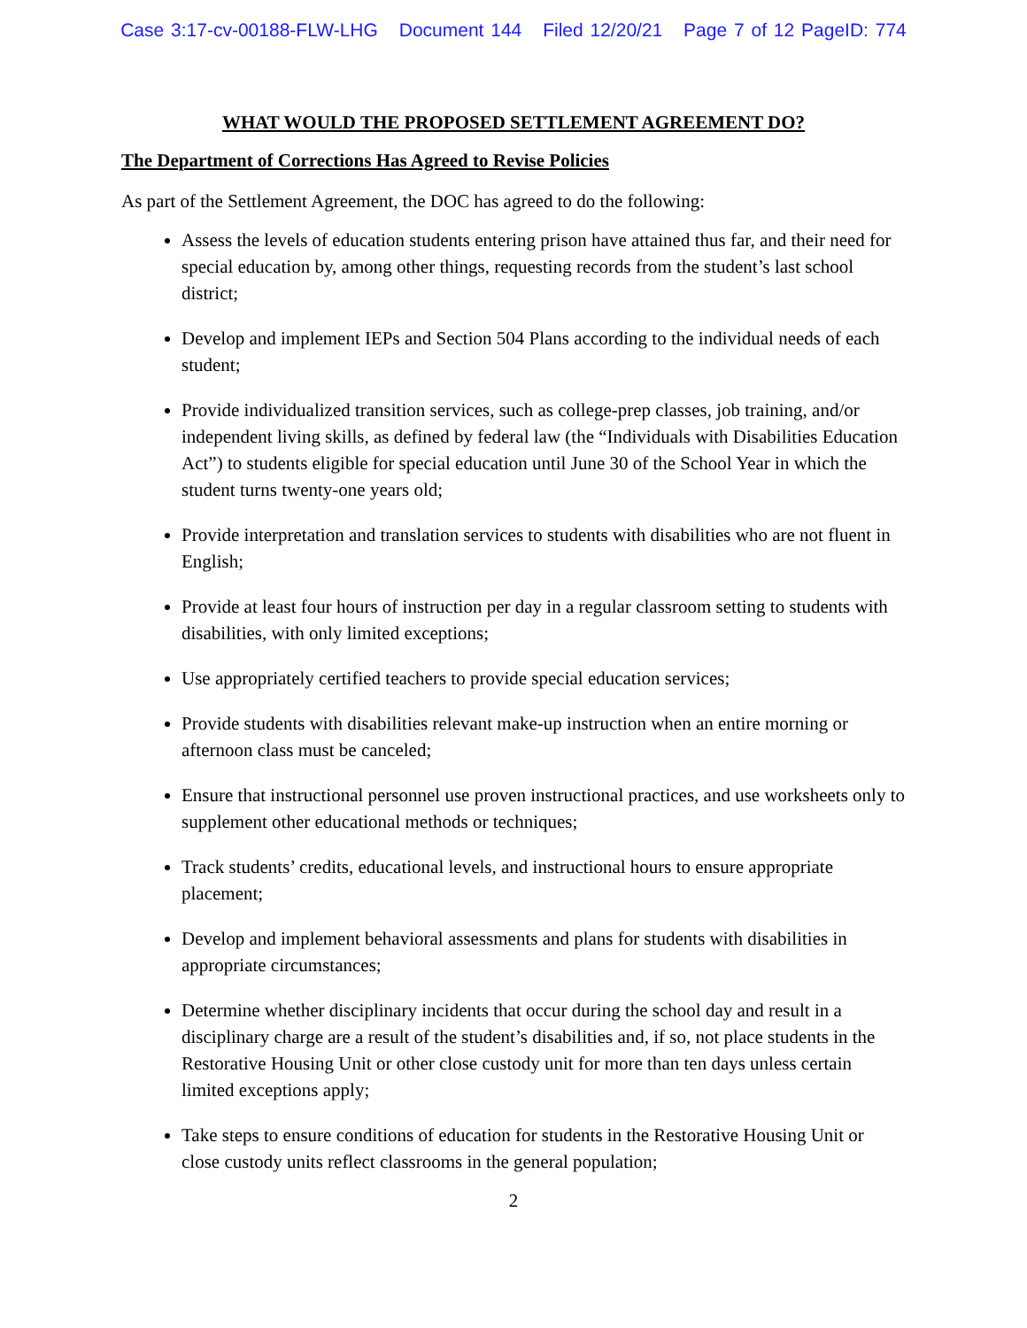Case 3:17-cv-00188-FLW-LHG Document 144 Filed 12/20/21 Page 7 of 12 PageID: 774
WHAT WOULD THE PROPOSED SETTLEMENT AGREEMENT DO?
The Department of Corrections Has Agreed to Revise Policies
As part of the Settlement Agreement, the DOC has agreed to do the following:
Assess the levels of education students entering prison have attained thus far, and their need for special education by, among other things, requesting records from the student’s last school district;
Develop and implement IEPs and Section 504 Plans according to the individual needs of each student;
Provide individualized transition services, such as college-prep classes, job training, and/or independent living skills, as defined by federal law (the “Individuals with Disabilities Education Act”) to students eligible for special education until June 30 of the School Year in which the student turns twenty-one years old;
Provide interpretation and translation services to students with disabilities who are not fluent in English;
Provide at least four hours of instruction per day in a regular classroom setting to students with disabilities, with only limited exceptions;
Use appropriately certified teachers to provide special education services;
Provide students with disabilities relevant make-up instruction when an entire morning or afternoon class must be canceled;
Ensure that instructional personnel use proven instructional practices, and use worksheets only to supplement other educational methods or techniques;
Track students’ credits, educational levels, and instructional hours to ensure appropriate placement;
Develop and implement behavioral assessments and plans for students with disabilities in appropriate circumstances;
Determine whether disciplinary incidents that occur during the school day and result in a disciplinary charge are a result of the student’s disabilities and, if so, not place students in the Restorative Housing Unit or other close custody unit for more than ten days unless certain limited exceptions apply;
Take steps to ensure conditions of education for students in the Restorative Housing Unit or close custody units reflect classrooms in the general population;
2